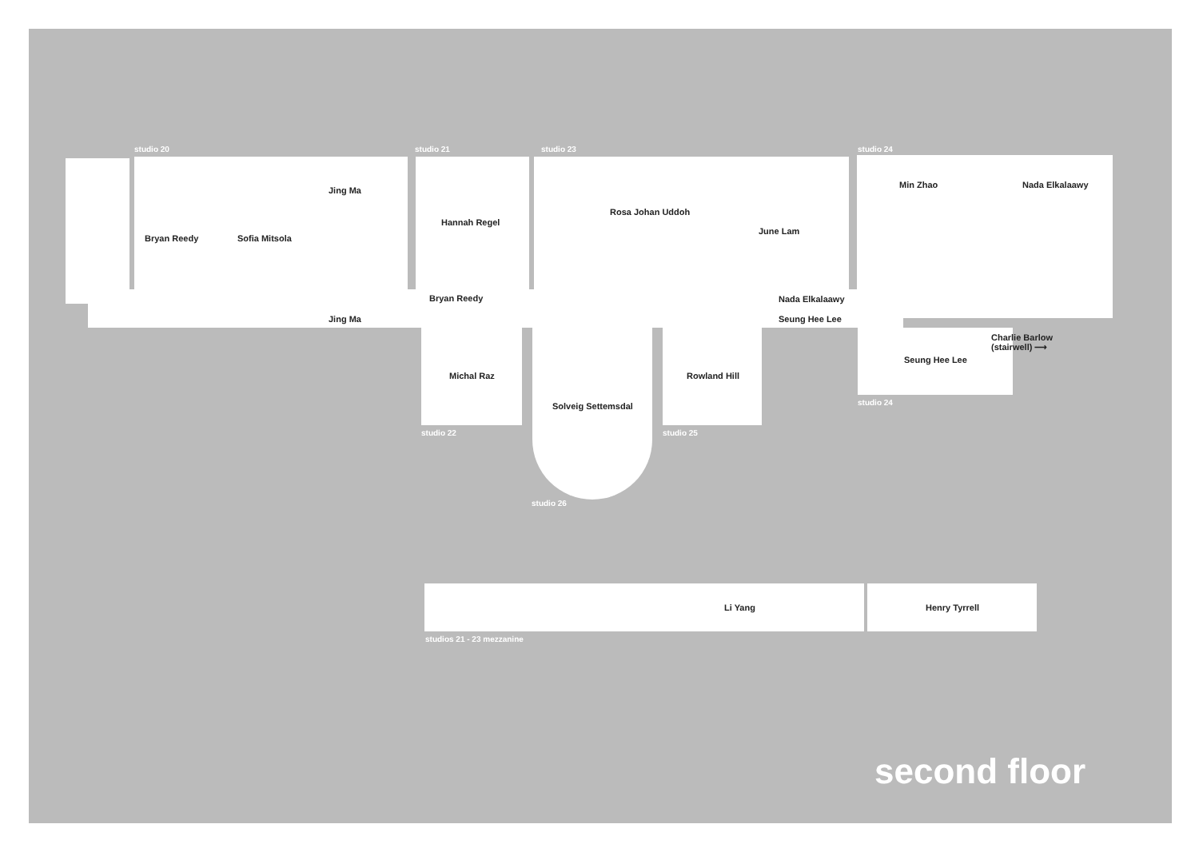studio 20 studio 21 studio 23 studio 24
Jing Ma
Bryan Reedy Sofia Mitsola
Hannah Regel
Rosa Johan Uddoh
June Lam
Min Zhao Nada Elkalaawy
Bryan Reedy Nada Elkalaawy
Jing Ma Seung Hee Lee
Charlie Barlow
(stairwell) ⟶
Seung Hee Lee
Michal Raz Rowland Hill
Solveig Settemsdal studio 24
studio 22 studio 25
studio 26
Li Yang Henry Tyrrell
studios 21 - 23 mezzanine
second floor